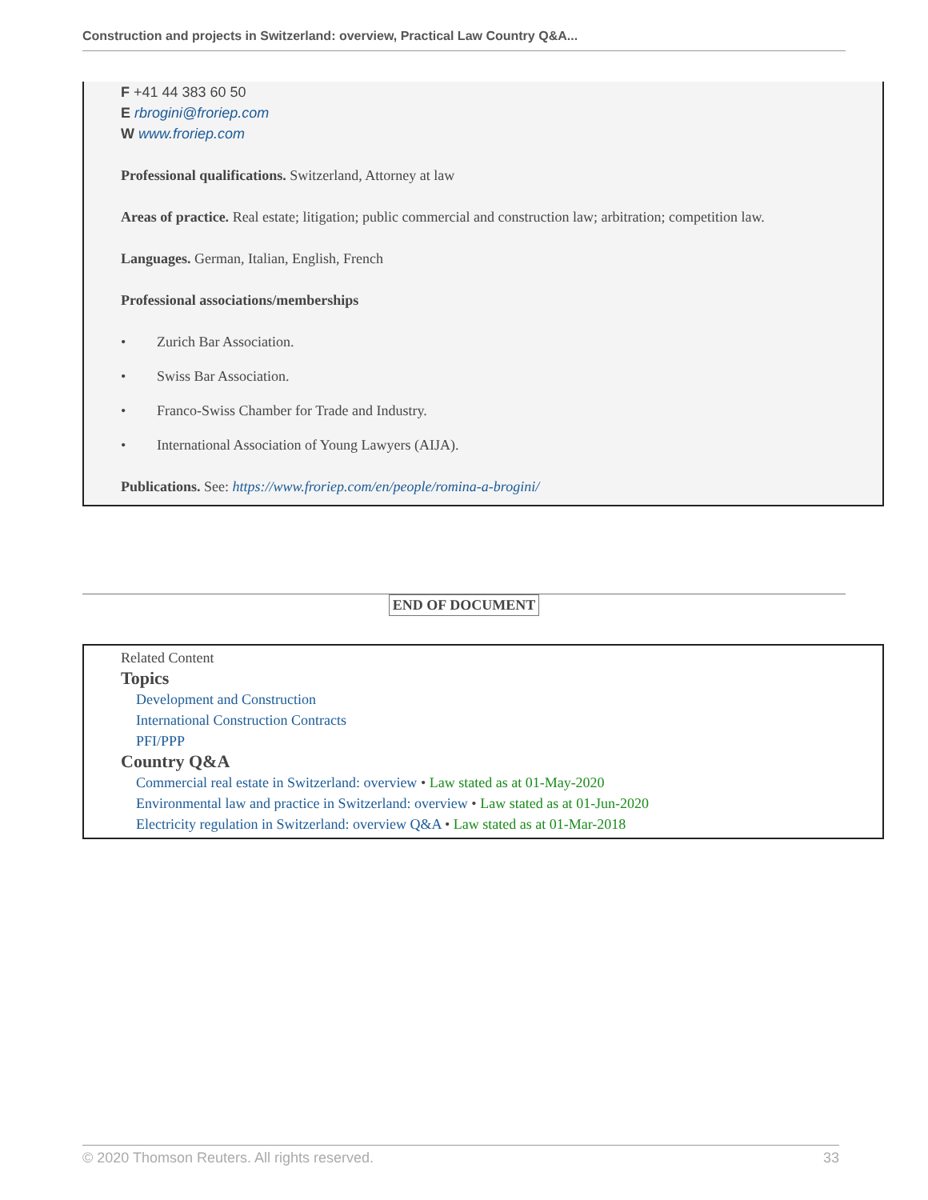Construction and projects in Switzerland: overview, Practical Law Country Q&A...
F +41 44 383 60 50
E rbrogini@froriep.com
W www.froriep.com
Professional qualifications. Switzerland, Attorney at law
Areas of practice. Real estate; litigation; public commercial and construction law; arbitration; competition law.
Languages. German, Italian, English, French
Professional associations/memberships
• Zurich Bar Association.
• Swiss Bar Association.
• Franco-Swiss Chamber for Trade and Industry.
• International Association of Young Lawyers (AIJA).
Publications. See: https://www.froriep.com/en/people/romina-a-brogini/
END OF DOCUMENT
Related Content
Topics
Development and Construction
International Construction Contracts
PFI/PPP
Country Q&A
Commercial real estate in Switzerland: overview • Law stated as at 01-May-2020
Environmental law and practice in Switzerland: overview • Law stated as at 01-Jun-2020
Electricity regulation in Switzerland: overview Q&A • Law stated as at 01-Mar-2018
© 2020 Thomson Reuters. All rights reserved. 33